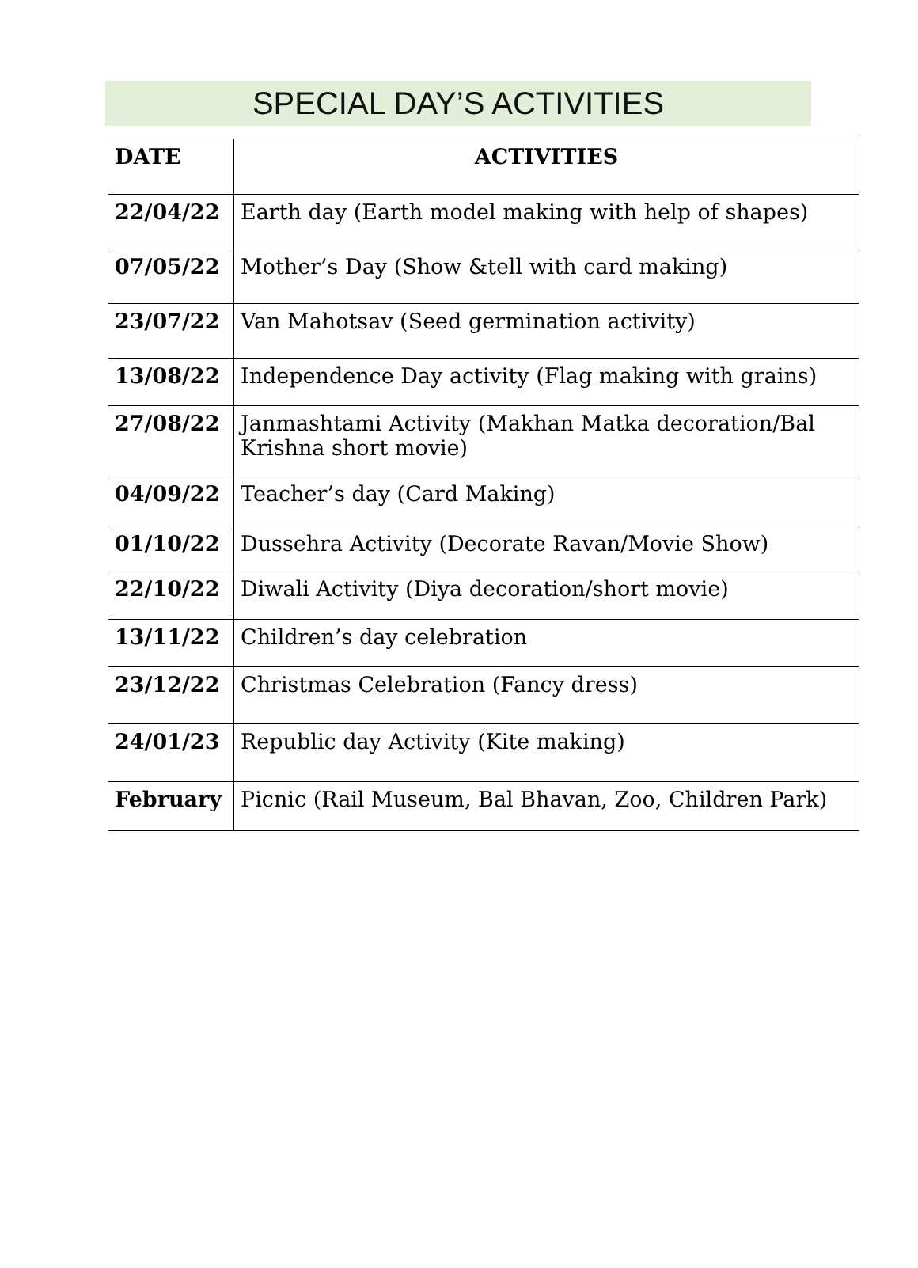SPECIAL DAY’S ACTIVITIES
| DATE | ACTIVITIES |
| --- | --- |
| 22/04/22 | Earth day (Earth model making with help of shapes) |
| 07/05/22 | Mother’s Day (Show &tell with card making) |
| 23/07/22 | Van Mahotsav (Seed germination activity) |
| 13/08/22 | Independence Day activity (Flag making with grains) |
| 27/08/22 | Janmashtami Activity (Makhan Matka decoration/Bal Krishna short movie) |
| 04/09/22 | Teacher’s day (Card Making) |
| 01/10/22 | Dussehra Activity (Decorate Ravan/Movie Show) |
| 22/10/22 | Diwali Activity (Diya decoration/short movie) |
| 13/11/22 | Children’s day celebration |
| 23/12/22 | Christmas Celebration (Fancy dress) |
| 24/01/23 | Republic day Activity (Kite making) |
| February | Picnic (Rail Museum, Bal Bhavan, Zoo, Children Park) |